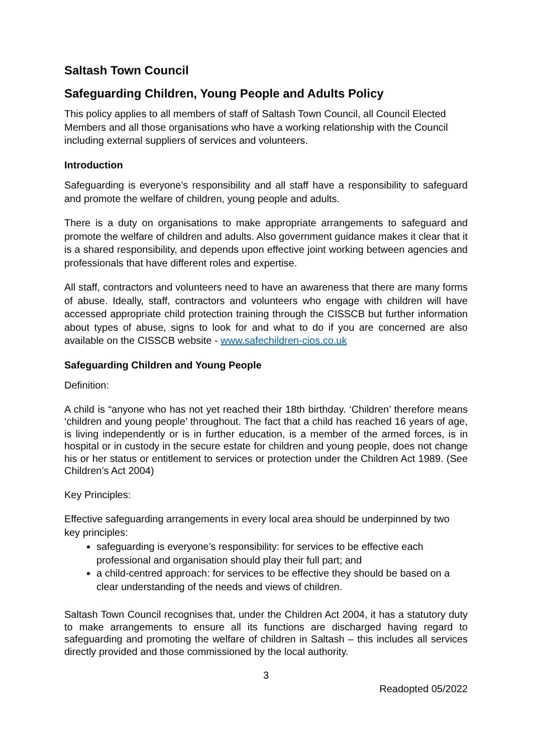Saltash Town Council
Safeguarding Children, Young People and Adults Policy
This policy applies to all members of staff of Saltash Town Council, all Council Elected Members and all those organisations who have a working relationship with the Council including external suppliers of services and volunteers.
Introduction
Safeguarding is everyone’s responsibility and all staff have a responsibility to safeguard and promote the welfare of children, young people and adults.
There is a duty on organisations to make appropriate arrangements to safeguard and promote the welfare of children and adults. Also government guidance makes it clear that it is a shared responsibility, and depends upon effective joint working between agencies and professionals that have different roles and expertise.
All staff, contractors and volunteers need to have an awareness that there are many forms of abuse. Ideally, staff, contractors and volunteers who engage with children will have accessed appropriate child protection training through the CISSCB but further information about types of abuse, signs to look for and what to do if you are concerned are also available on the CISSCB website - www.safechildren-cios.co.uk
Safeguarding Children and Young People
Definition:
A child is “anyone who has not yet reached their 18th birthday. ‘Children’ therefore means ‘children and young people’ throughout. The fact that a child has reached 16 years of age, is living independently or is in further education, is a member of the armed forces, is in hospital or in custody in the secure estate for children and young people, does not change his or her status or entitlement to services or protection under the Children Act 1989. (See Children’s Act 2004)
Key Principles:
Effective safeguarding arrangements in every local area should be underpinned by two key principles:
safeguarding is everyone’s responsibility: for services to be effective each professional and organisation should play their full part; and
a child-centred approach: for services to be effective they should be based on a clear understanding of the needs and views of children.
Saltash Town Council recognises that, under the Children Act 2004, it has a statutory duty to make arrangements to ensure all its functions are discharged having regard to safeguarding and promoting the welfare of children in Saltash – this includes all services directly provided and those commissioned by the local authority.
3
Readopted 05/2022